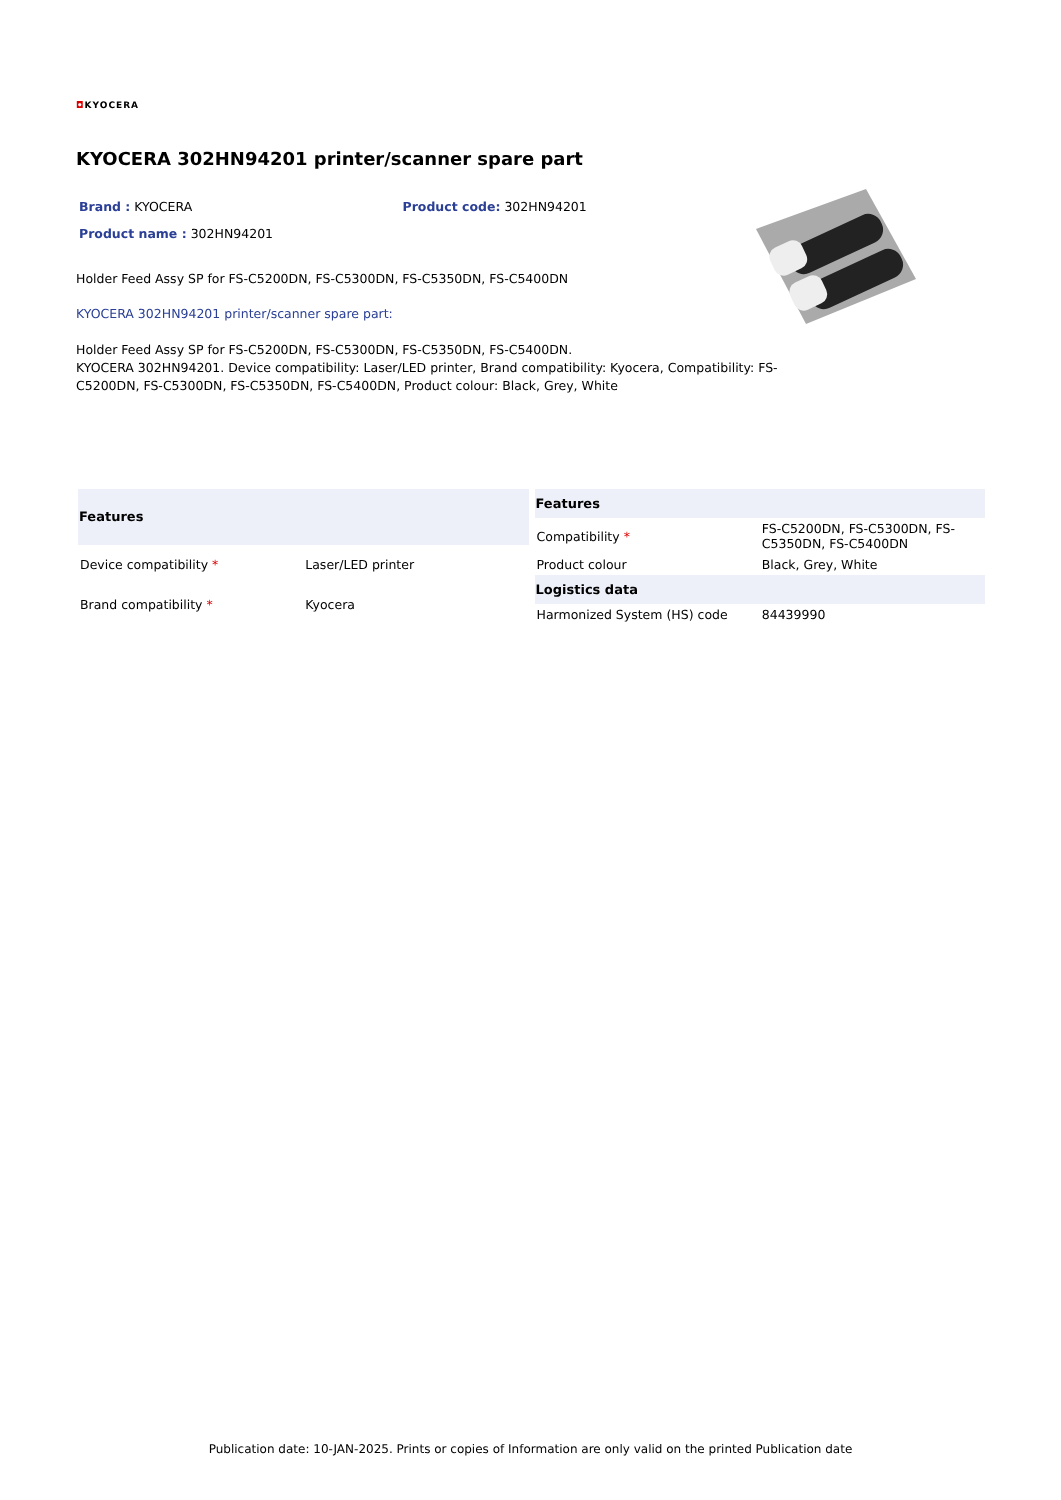◘KYOCERA
KYOCERA 302HN94201 printer/scanner spare part
Brand : KYOCERA Product code: 302HN94201
Product name : 302HN94201
Holder Feed Assy SP for FS-C5200DN, FS-C5300DN, FS-C5350DN, FS-C5400DN
KYOCERA 302HN94201 printer/scanner spare part:
Holder Feed Assy SP for FS-C5200DN, FS-C5300DN, FS-C5350DN, FS-C5400DN.
KYOCERA 302HN94201. Device compatibility: Laser/LED printer, Brand compatibility: Kyocera, Compatibility: FS-C5200DN, FS-C5300DN, FS-C5350DN, FS-C5400DN, Product colour: Black, Grey, White
| Features | |
| --- | --- |
| Device compatibility * | Laser/LED printer |
| Brand compatibility * | Kyocera |
| Features | |
| --- | --- |
| Compatibility * | FS-C5200DN, FS-C5300DN, FS-C5350DN, FS-C5400DN |
| Product colour | Black, Grey, White |
| Logistics data | |
| Harmonized System (HS) code | 84439990 |
Publication date: 10-JAN-2025. Prints or copies of Information are only valid on the printed Publication date